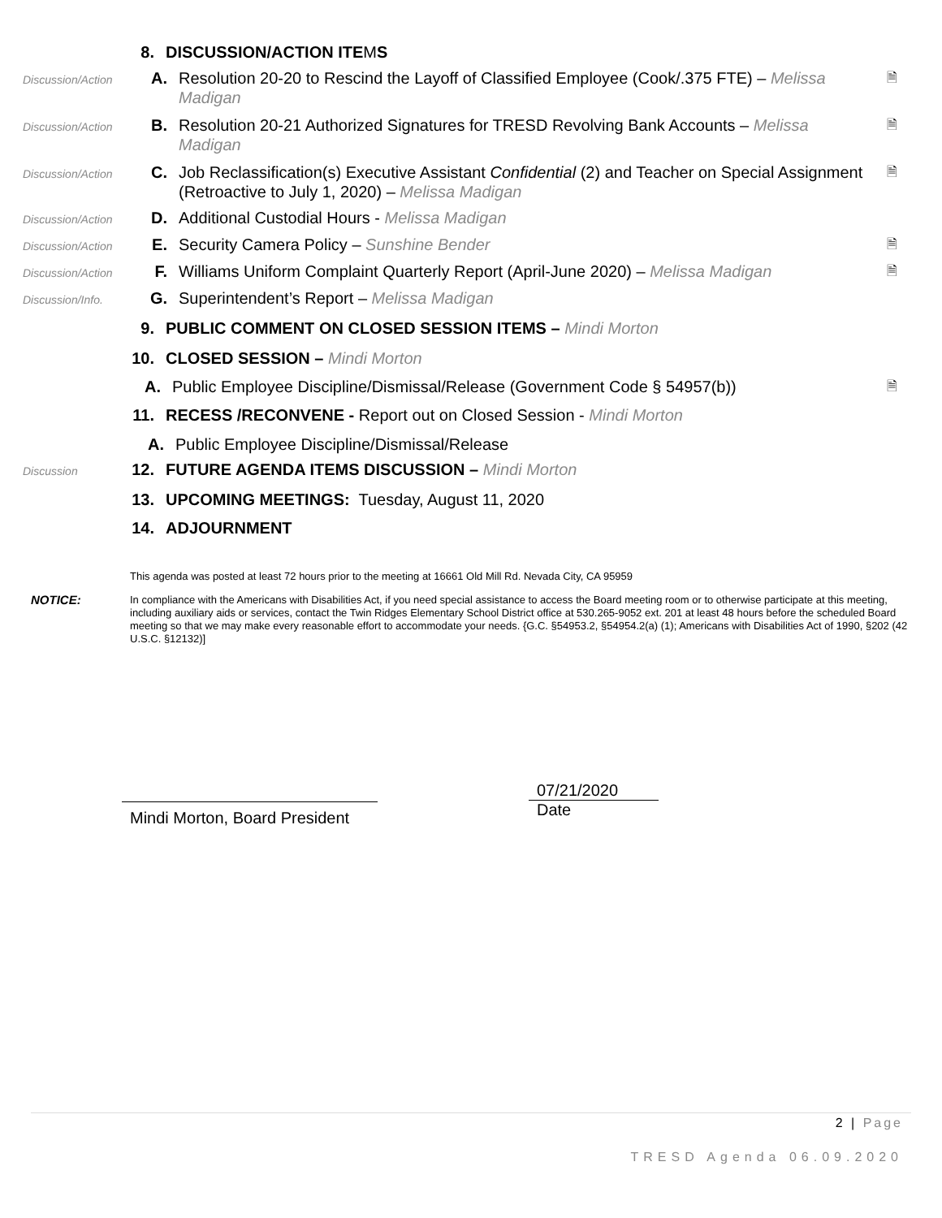8. DISCUSSION/ACTION ITEMS
Discussion/Action
A. Resolution 20-20 to Rescind the Layoff of Classified Employee (Cook/.375 FTE) – Melissa Madigan
🗎
Discussion/Action
B. Resolution 20-21 Authorized Signatures for TRESD Revolving Bank Accounts – Melissa Madigan
🗎
Discussion/Action
C. Job Reclassification(s) Executive Assistant Confidential (2) and Teacher on Special Assignment (Retroactive to July 1, 2020) – Melissa Madigan
🗎
Discussion/Action
D. Additional Custodial Hours - Melissa Madigan
Discussion/Action
E. Security Camera Policy – Sunshine Bender
🗎
Discussion/Action
F. Williams Uniform Complaint Quarterly Report (April-June 2020) – Melissa Madigan
🗎
Discussion/Info.
G. Superintendent’s Report – Melissa Madigan
9. PUBLIC COMMENT ON CLOSED SESSION ITEMS – Mindi Morton
10.
CLOSED SESSION – Mindi Morton
A. Public Employee Discipline/Dismissal/Release (Government Code § 54957(b))
🗎
11.
RECESS /RECONVENE - Report out on Closed Session - Mindi Morton
A. Public Employee Discipline/Dismissal/Release
Discussion
12.
FUTURE AGENDA ITEMS DISCUSSION – Mindi Morton
13.
UPCOMING MEETINGS: Tuesday, August 11, 2020
14.
ADJOURNMENT
This agenda was posted at least 72 hours prior to the meeting at 16661 Old Mill Rd. Nevada City, CA 95959
NOTICE:
In compliance with the Americans with Disabilities Act, if you need special assistance to access the Board meeting room or to otherwise participate at this meeting, including auxiliary aids or services, contact the Twin Ridges Elementary School District office at 530.265-9052 ext. 201 at least 48 hours before the scheduled Board meeting so that we may make every reasonable effort to accommodate your needs. {G.C. §54953.2, §54954.2(a) (1); Americans with Disabilities Act of 1990, §202 (42 U.S.C. §12132)]
Mindi Morton, Board President
07/21/2020
Date
2 | Page
TRESD Agenda 06.09.2020